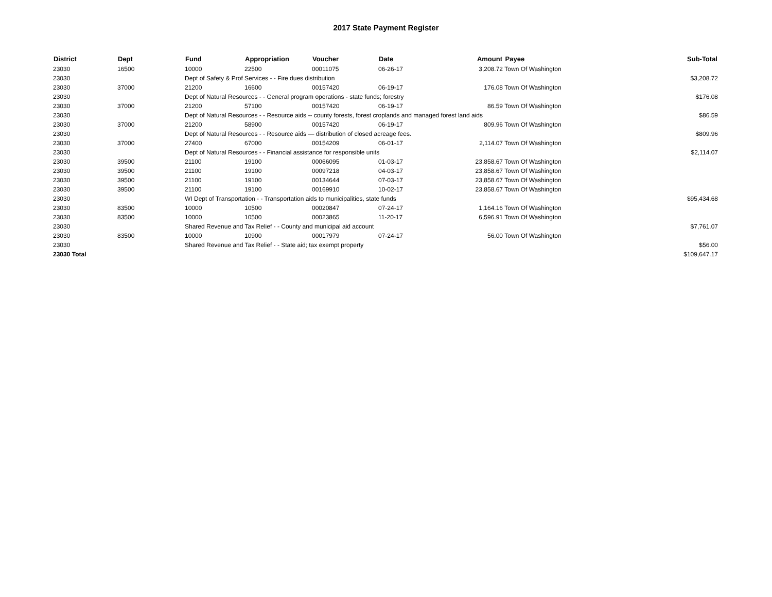2017 State Payment Register
| District | Dept | Fund | Appropriation | Voucher | Date | Amount | Payee | Sub-Total |
| --- | --- | --- | --- | --- | --- | --- | --- | --- |
| 23030 | 16500 | 10000 | 22500 | 00011075 | 06-26-17 | 3,208.72 | Town Of Washington | |
| 23030 | | Dept of Safety & Prof Services - - Fire dues distribution | | | | | | $3,208.72 |
| 23030 | 37000 | 21200 | 16600 | 00157420 | 06-19-17 | 176.08 | Town Of Washington | |
| 23030 | | Dept of Natural Resources - - General program operations - state funds; forestry | | | | | | $176.08 |
| 23030 | 37000 | 21200 | 57100 | 00157420 | 06-19-17 | 86.59 | Town Of Washington | |
| 23030 | | Dept of Natural Resources - - Resource aids -- county forests, forest croplands and managed forest land aids | | | | | | $86.59 |
| 23030 | 37000 | 21200 | 58900 | 00157420 | 06-19-17 | 809.96 | Town Of Washington | |
| 23030 | | Dept of Natural Resources - - Resource aids — distribution of closed acreage fees. | | | | | | $809.96 |
| 23030 | 37000 | 27400 | 67000 | 00154209 | 06-01-17 | 2,114.07 | Town Of Washington | |
| 23030 | | Dept of Natural Resources - - Financial assistance for responsible units | | | | | | $2,114.07 |
| 23030 | 39500 | 21100 | 19100 | 00066095 | 01-03-17 | 23,858.67 | Town Of Washington | |
| 23030 | 39500 | 21100 | 19100 | 00097218 | 04-03-17 | 23,858.67 | Town Of Washington | |
| 23030 | 39500 | 21100 | 19100 | 00134644 | 07-03-17 | 23,858.67 | Town Of Washington | |
| 23030 | 39500 | 21100 | 19100 | 00169910 | 10-02-17 | 23,858.67 | Town Of Washington | |
| 23030 | | WI Dept of Transportation - - Transportation aids to municipalities, state funds | | | | | | $95,434.68 |
| 23030 | 83500 | 10000 | 10500 | 00020847 | 07-24-17 | 1,164.16 | Town Of Washington | |
| 23030 | 83500 | 10000 | 10500 | 00023865 | 11-20-17 | 6,596.91 | Town Of Washington | |
| 23030 | | Shared Revenue and Tax Relief - - County and municipal aid account | | | | | | $7,761.07 |
| 23030 | 83500 | 10000 | 10900 | 00017979 | 07-24-17 | 56.00 | Town Of Washington | |
| 23030 | | Shared Revenue and Tax Relief - - State aid; tax exempt property | | | | | | $56.00 |
| 23030 Total | | | | | | | | $109,647.17 |